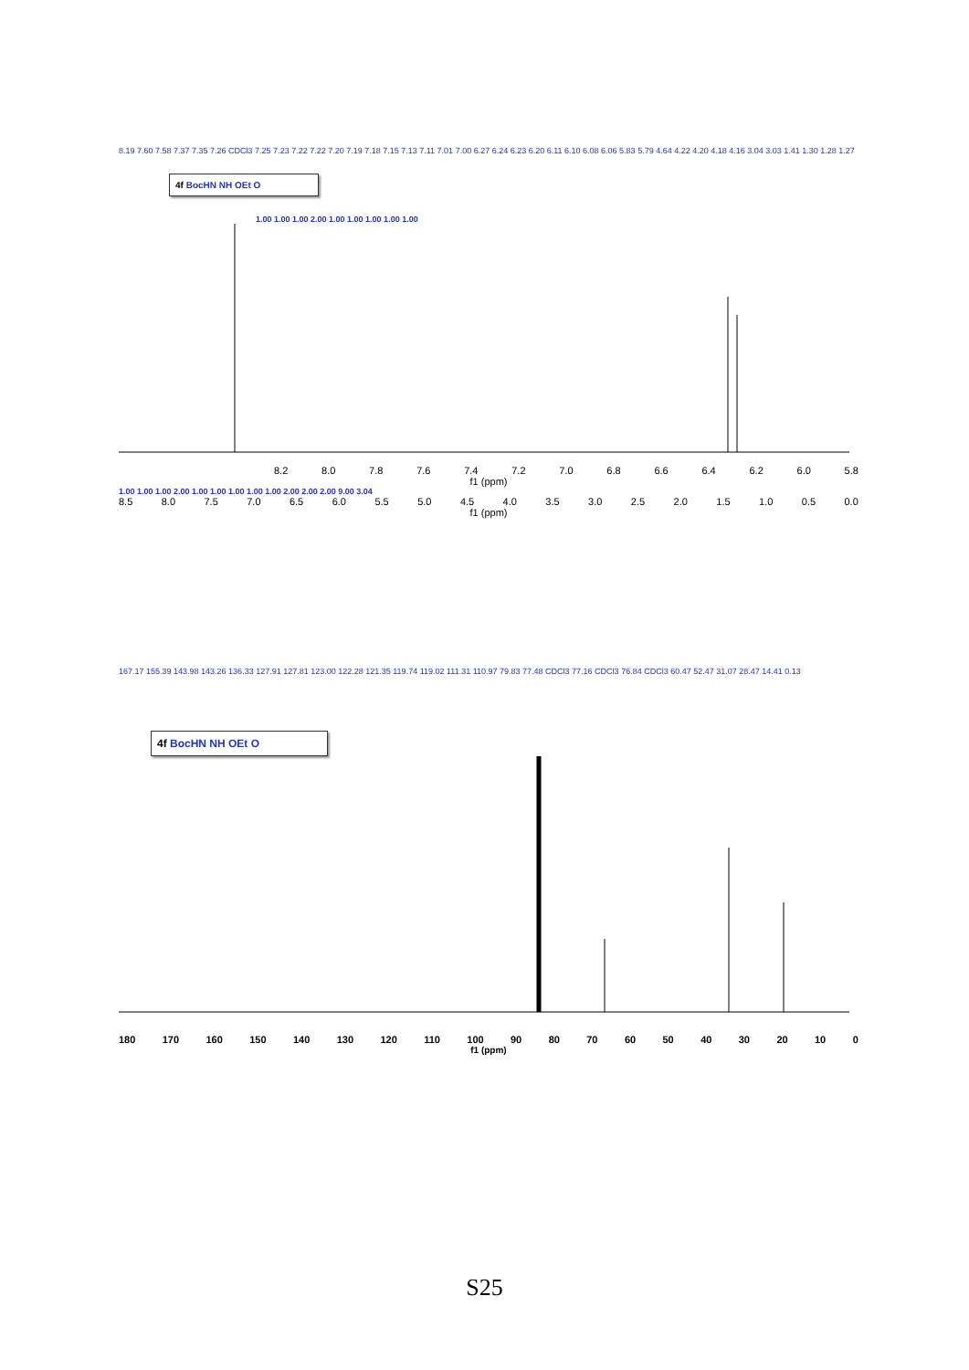8.19 7.60 7.58 7.37 7.35 7.26 CDCl3 7.25 7.23 7.22 7.22 7.20 7.19 7.18 7.15 7.13 7.11 7.01 7.00 6.27 6.24 6.23 6.20 6.11 6.10 6.08 6.06 5.83 5.79 4.64 4.22 4.20 4.18 4.16 3.04 3.03 1.41 1.30 1.28 1.27
4f BocHN NH OEt O
1.00 1.00 1.00 2.00 1.00 1.00 1.00 1.00 1.00
8.2 8.0 7.8 7.6 7.4 7.2 7.0 6.8 6.6 6.4 6.2 6.0 5.8
f1 (ppm)
1.00 1.00 1.00 2.00 1.00 1.00 1.00 1.00 1.00 2.00 2.00 2.00 9.00 3.04
8.5 8.0 7.5 7.0 6.5 6.0 5.5 5.0 4.5 4.0 3.5 3.0 2.5 2.0 1.5 1.0 0.5 0.0
f1 (ppm)
167.17 155.39 143.98 143.26 136.33 127.91 127.81 123.00 122.28 121.35 119.74 119.02 111.31 110.97 79.83 77.48 CDCl3 77.16 CDCl3 76.84 CDCl3 60.47 52.47 31.07 28.47 14.41 0.13
4f BocHN NH OEt O
180 170 160 150 140 130 120 110 100 90 80 70 60 50 40 30 20 10 0
f1 (ppm)
S25